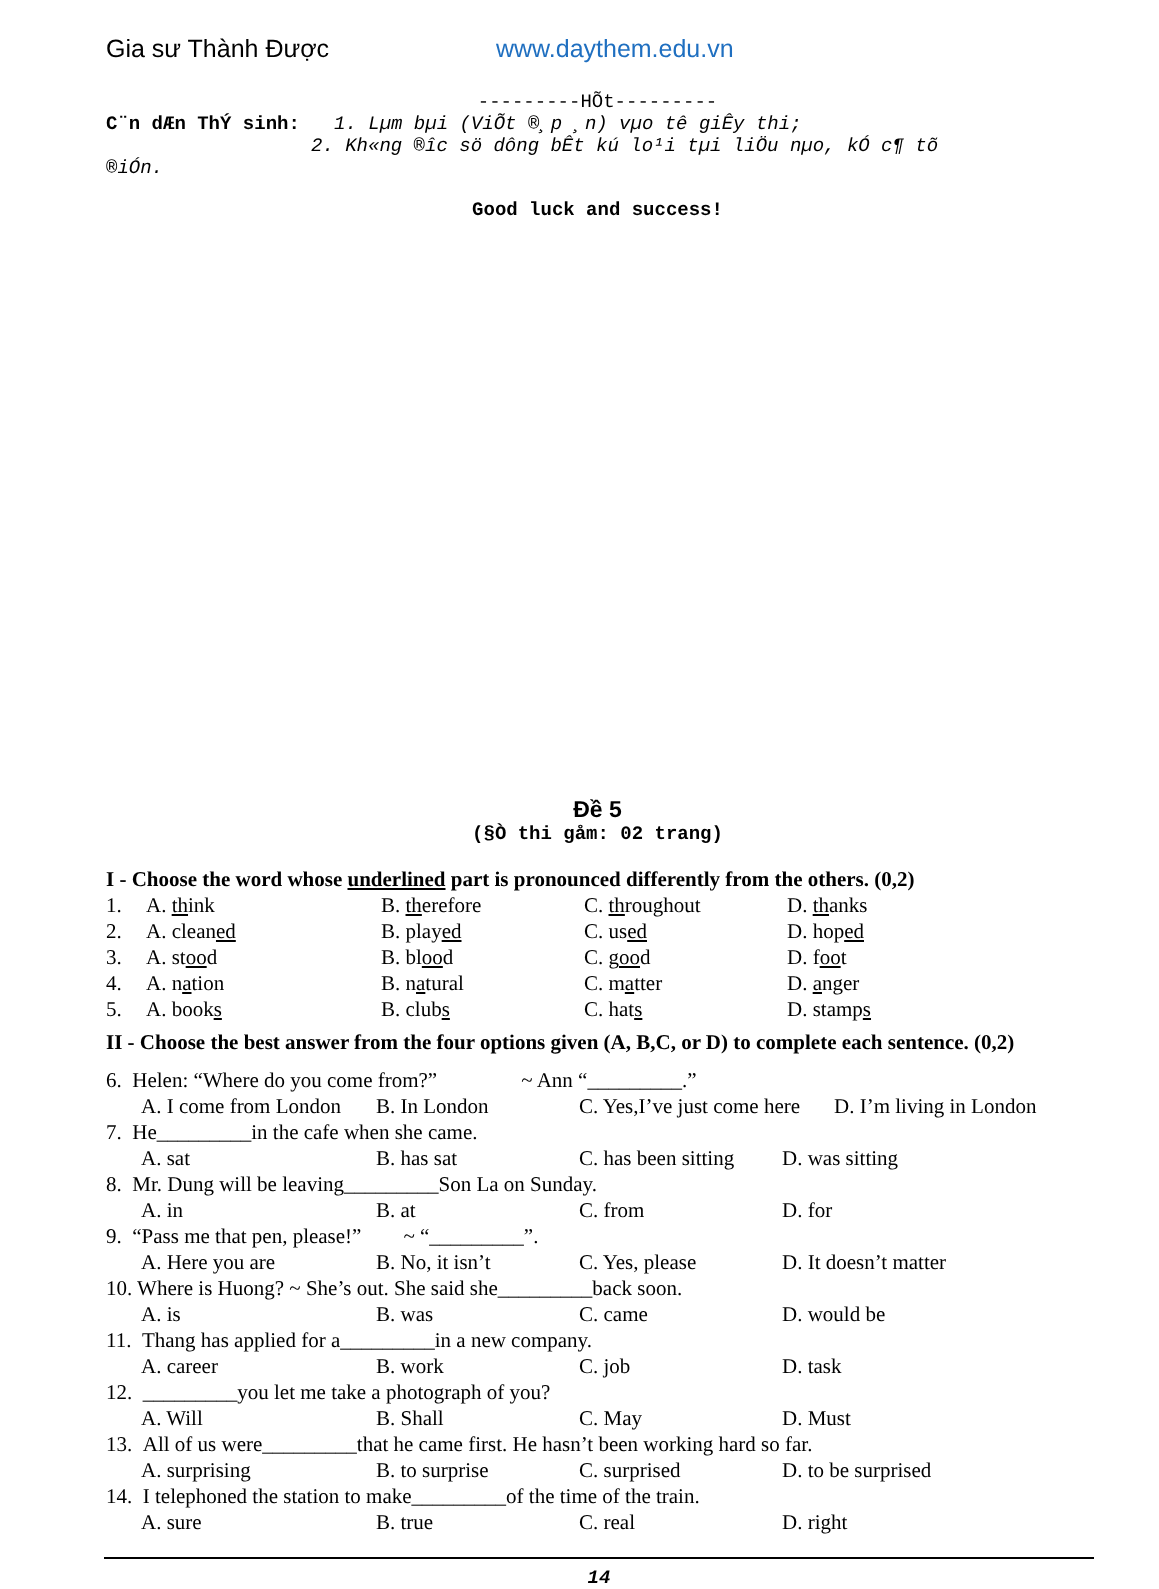Gia sư Thành Được www.daythem.edu.vn
---------HÕt---------
C¨n dÆn ThÝ sinh: 1. Lµm bµi (ViÕt ®¸p ¸n) vµo tê giÊy thi;
2. Kh«ng ®­îc sö dông bÊt kú lo¹i tµi liÖu nµo, kÓ c¶ tõ
®iÓn.
Good luck and success!
Đề 5
(§Ò thi gåm: 02 trang)
I - Choose the word whose underlined part is pronounced differently from the others. (0,2)
1. A. think B. therefore C. throughout D. thanks
2. A. cleaned B. played C. used D. hoped
3. A. stood B. blood C. good D. foot
4. A. nation B. natural C. matter D. anger
5. A. books B. clubs C. hats D. stamps
II - Choose the best answer from the four options given (A, B,C, or D) to complete each sentence. (0,2)
6. Helen: “Where do you come from?” ~ Ann “_________.”
A. I come from London B. In London C. Yes,I’ve just come here D. I’m living in London
7. He_________in the cafe when she came.
A. sat B. has sat C. has been sitting D. was sitting
8. Mr. Dung will be leaving_________Son La on Sunday.
A. in B. at C. from D. for
9. “Pass me that pen, please!” ~ “_________”.
A. Here you are B. No, it isn’t C. Yes, please D. It doesn’t matter
10. Where is Huong? ~ She’s out. She said she_________back soon.
A. is B. was C. came D. would be
11. Thang has applied for a_________in a new company.
A. career B. work C. job D. task
12. _________you let me take a photograph of you?
A. Will B. Shall C. May D. Must
13. All of us were_________that he came first. He hasn’t been working hard so far.
A. surprising B. to surprise C. surprised D. to be surprised
14. I telephoned the station to make_________of the time of the train.
A. sure B. true C. real D. right
14